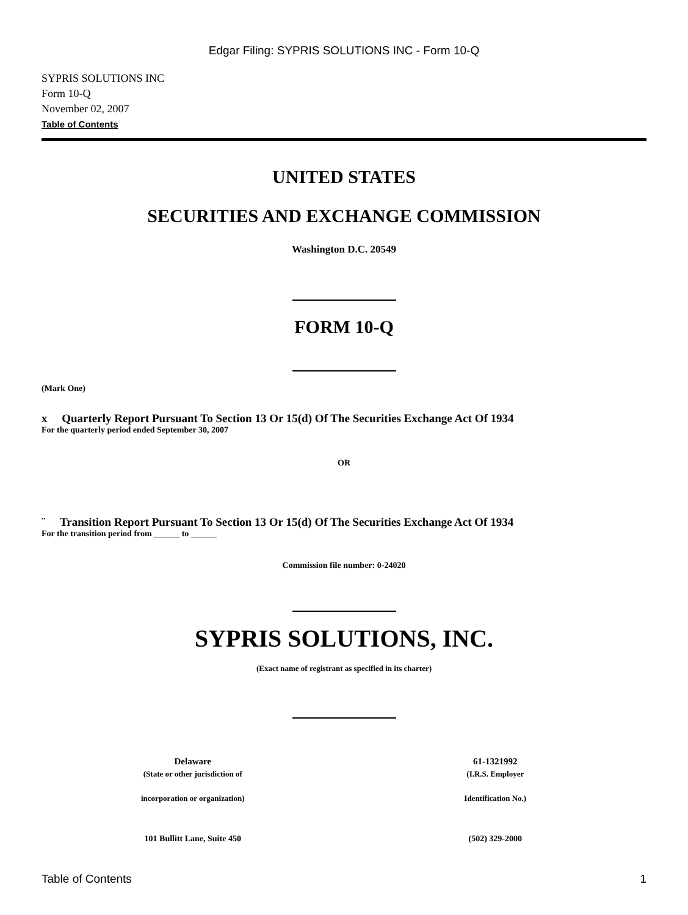Edgar Filing: SYPRIS SOLUTIONS INC - Form 10-Q
SYPRIS SOLUTIONS INC
Form 10-Q
November 02, 2007
Table of Contents
UNITED STATES
SECURITIES AND EXCHANGE COMMISSION
Washington D.C. 20549
FORM 10-Q
(Mark One)
x Quarterly Report Pursuant To Section 13 Or 15(d) Of The Securities Exchange Act Of 1934
For the quarterly period ended September 30, 2007
OR
¨ Transition Report Pursuant To Section 13 Or 15(d) Of The Securities Exchange Act Of 1934
For the transition period from ______ to ______
Commission file number: 0-24020
SYPRIS SOLUTIONS, INC.
(Exact name of registrant as specified in its charter)
| Delaware | 61-1321992 |
| (State or other jurisdiction of | (I.R.S. Employer |
| incorporation or organization) | Identification No.) |
| 101 Bullitt Lane, Suite 450 | (502) 329-2000 |
Table of Contents 1